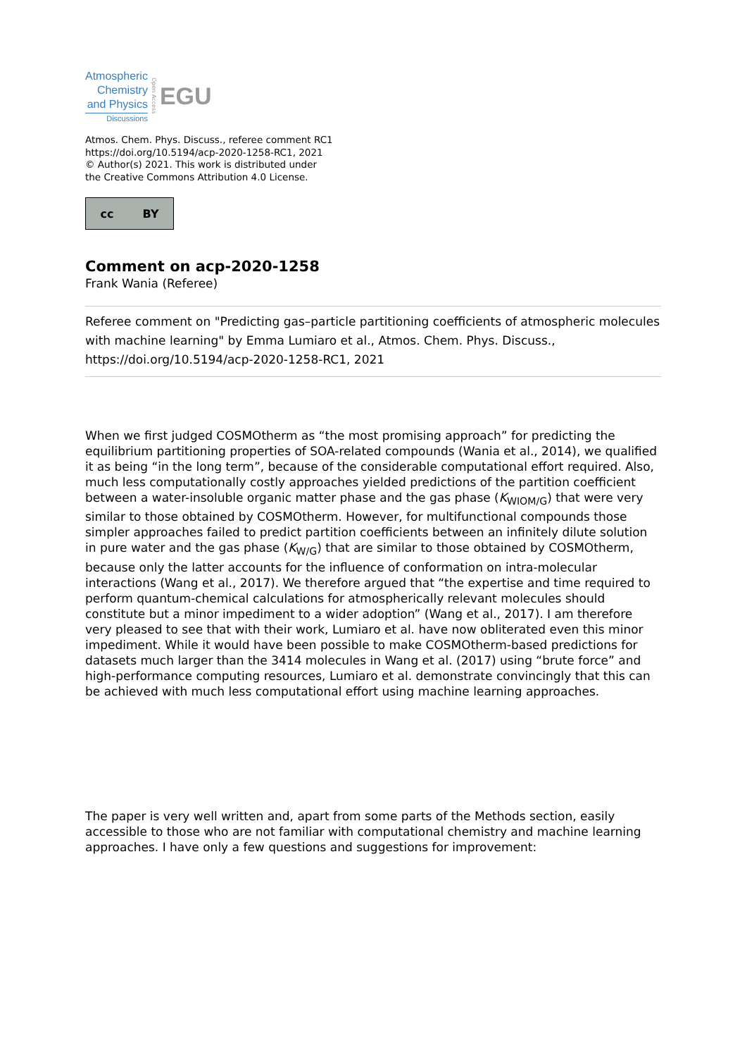Atmospheric
Chemistry
and Physics
Discussions
Open Access
EGU
Atmos. Chem. Phys. Discuss., referee comment RC1
https://doi.org/10.5194/acp-2020-1258-RC1, 2021
© Author(s) 2021. This work is distributed under
the Creative Commons Attribution 4.0 License.
cc BY
Comment on acp-2020-1258
Frank Wania (Referee)
Referee comment on "Predicting gas–particle partitioning coefficients of atmospheric molecules with machine learning" by Emma Lumiaro et al., Atmos. Chem. Phys. Discuss., https://doi.org/10.5194/acp-2020-1258-RC1, 2021
When we first judged COSMOtherm as “the most promising approach” for predicting the equilibrium partitioning properties of SOA-related compounds (Wania et al., 2014), we qualified it as being “in the long term”, because of the considerable computational effort required. Also, much less computationally costly approaches yielded predictions of the partition coefficient between a water-insoluble organic matter phase and the gas phase (K<sub>WIOM/G</sub>) that were very similar to those obtained by COSMOtherm. However, for multifunctional compounds those simpler approaches failed to predict partition coefficients between an infinitely dilute solution in pure water and the gas phase (K<sub>W/G</sub>) that are similar to those obtained by COSMOtherm, because only the latter accounts for the influence of conformation on intra-molecular interactions (Wang et al., 2017). We therefore argued that “the expertise and time required to perform quantum-chemical calculations for atmospherically relevant molecules should constitute but a minor impediment to a wider adoption” (Wang et al., 2017). I am therefore very pleased to see that with their work, Lumiaro et al. have now obliterated even this minor impediment. While it would have been possible to make COSMOtherm-based predictions for datasets much larger than the 3414 molecules in Wang et al. (2017) using “brute force” and high-performance computing resources, Lumiaro et al. demonstrate convincingly that this can be achieved with much less computational effort using machine learning approaches.
The paper is very well written and, apart from some parts of the Methods section, easily accessible to those who are not familiar with computational chemistry and machine learning approaches. I have only a few questions and suggestions for improvement: